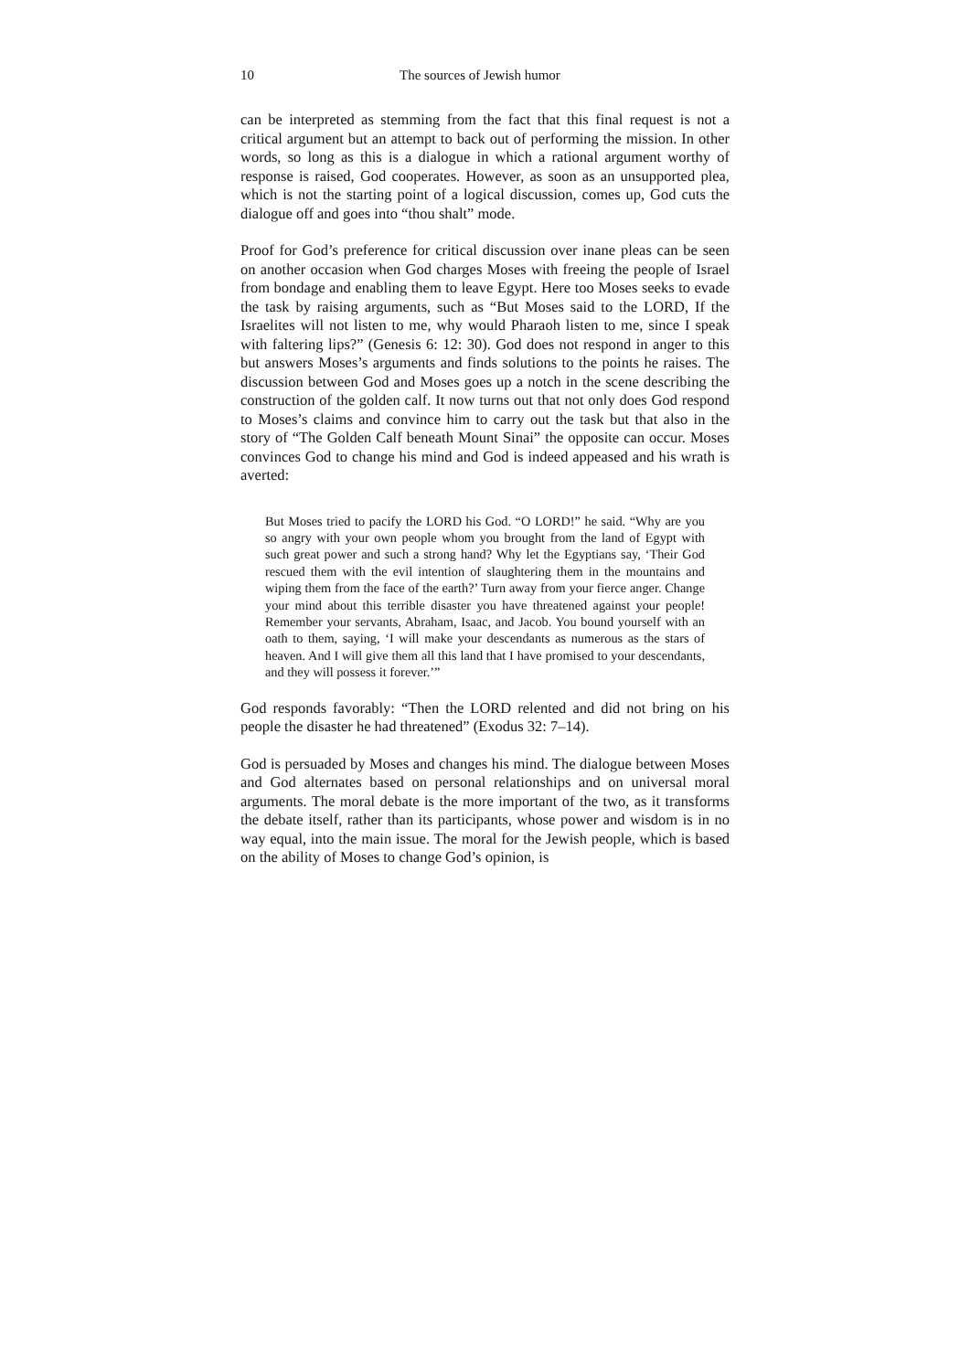10 The sources of Jewish humor
can be interpreted as stemming from the fact that this final request is not a critical argument but an attempt to back out of performing the mission. In other words, so long as this is a dialogue in which a rational argument worthy of response is raised, God cooperates. However, as soon as an unsupported plea, which is not the starting point of a logical discussion, comes up, God cuts the dialogue off and goes into “thou shalt” mode.
Proof for God’s preference for critical discussion over inane pleas can be seen on another occasion when God charges Moses with freeing the people of Israel from bondage and enabling them to leave Egypt. Here too Moses seeks to evade the task by raising arguments, such as “But Moses said to the LORD, If the Israelites will not listen to me, why would Pharaoh listen to me, since I speak with faltering lips?” (Genesis 6: 12: 30). God does not respond in anger to this but answers Moses’s arguments and finds solutions to the points he raises. The discussion between God and Moses goes up a notch in the scene describing the construction of the golden calf. It now turns out that not only does God respond to Moses’s claims and convince him to carry out the task but that also in the story of “The Golden Calf beneath Mount Sinai” the opposite can occur. Moses convinces God to change his mind and God is indeed appeased and his wrath is averted:
But Moses tried to pacify the LORD his God. “O LORD!” he said. “Why are you so angry with your own people whom you brought from the land of Egypt with such great power and such a strong hand? Why let the Egyptians say, ‘Their God rescued them with the evil intention of slaughtering them in the mountains and wiping them from the face of the earth?’ Turn away from your fierce anger. Change your mind about this terrible disaster you have threatened against your people! Remember your servants, Abraham, Isaac, and Jacob. You bound yourself with an oath to them, saying, ‘I will make your descendants as numerous as the stars of heaven. And I will give them all this land that I have promised to your descendants, and they will possess it forever.’”
God responds favorably: “Then the LORD relented and did not bring on his people the disaster he had threatened” (Exodus 32: 7–14).
God is persuaded by Moses and changes his mind. The dialogue between Moses and God alternates based on personal relationships and on universal moral arguments. The moral debate is the more important of the two, as it transforms the debate itself, rather than its participants, whose power and wisdom is in no way equal, into the main issue. The moral for the Jewish people, which is based on the ability of Moses to change God’s opinion, is